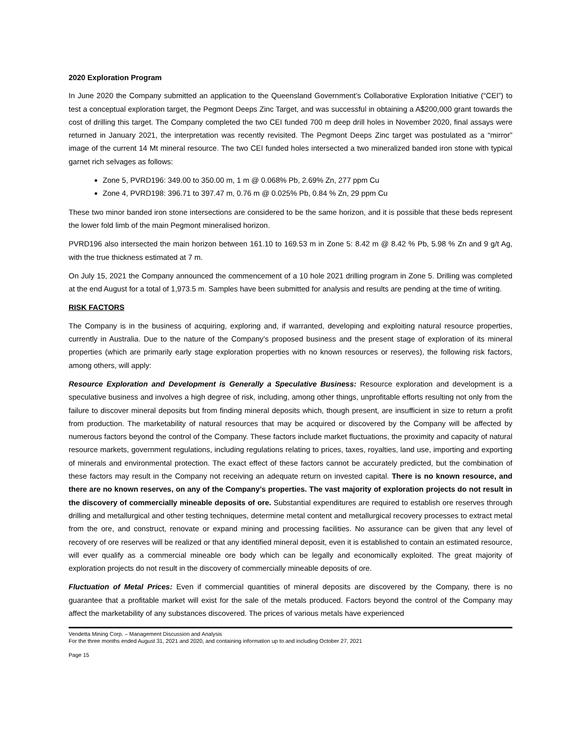2020 Exploration Program
In June 2020 the Company submitted an application to the Queensland Government’s Collaborative Exploration Initiative (“CEI”) to test a conceptual exploration target, the Pegmont Deeps Zinc Target, and was successful in obtaining a A$200,000 grant towards the cost of drilling this target. The Company completed the two CEI funded 700 m deep drill holes in November 2020, final assays were returned in January 2021, the interpretation was recently revisited. The Pegmont Deeps Zinc target was postulated as a “mirror” image of the current 14 Mt mineral resource. The two CEI funded holes intersected a two mineralized banded iron stone with typical garnet rich selvages as follows:
Zone 5, PVRD196: 349.00 to 350.00 m, 1 m @ 0.068% Pb, 2.69% Zn, 277 ppm Cu
Zone 4, PVRD198: 396.71 to 397.47 m, 0.76 m @ 0.025% Pb, 0.84 % Zn, 29 ppm Cu
These two minor banded iron stone intersections are considered to be the same horizon, and it is possible that these beds represent the lower fold limb of the main Pegmont mineralised horizon.
PVRD196 also intersected the main horizon between 161.10 to 169.53 m in Zone 5: 8.42 m @ 8.42 % Pb, 5.98 % Zn and 9 g/t Ag, with the true thickness estimated at 7 m.
On July 15, 2021 the Company announced the commencement of a 10 hole 2021 drilling program in Zone 5. Drilling was completed at the end August for a total of 1,973.5 m. Samples have been submitted for analysis and results are pending at the time of writing.
RISK FACTORS
The Company is in the business of acquiring, exploring and, if warranted, developing and exploiting natural resource properties, currently in Australia. Due to the nature of the Company’s proposed business and the present stage of exploration of its mineral properties (which are primarily early stage exploration properties with no known resources or reserves), the following risk factors, among others, will apply:
Resource Exploration and Development is Generally a Speculative Business: Resource exploration and development is a speculative business and involves a high degree of risk, including, among other things, unprofitable efforts resulting not only from the failure to discover mineral deposits but from finding mineral deposits which, though present, are insufficient in size to return a profit from production. The marketability of natural resources that may be acquired or discovered by the Company will be affected by numerous factors beyond the control of the Company. These factors include market fluctuations, the proximity and capacity of natural resource markets, government regulations, including regulations relating to prices, taxes, royalties, land use, importing and exporting of minerals and environmental protection. The exact effect of these factors cannot be accurately predicted, but the combination of these factors may result in the Company not receiving an adequate return on invested capital. There is no known resource, and there are no known reserves, on any of the Company’s properties. The vast majority of exploration projects do not result in the discovery of commercially mineable deposits of ore. Substantial expenditures are required to establish ore reserves through drilling and metallurgical and other testing techniques, determine metal content and metallurgical recovery processes to extract metal from the ore, and construct, renovate or expand mining and processing facilities. No assurance can be given that any level of recovery of ore reserves will be realized or that any identified mineral deposit, even it is established to contain an estimated resource, will ever qualify as a commercial mineable ore body which can be legally and economically exploited. The great majority of exploration projects do not result in the discovery of commercially mineable deposits of ore.
Fluctuation of Metal Prices: Even if commercial quantities of mineral deposits are discovered by the Company, there is no guarantee that a profitable market will exist for the sale of the metals produced. Factors beyond the control of the Company may affect the marketability of any substances discovered. The prices of various metals have experienced
Vendetta Mining Corp. – Management Discussion and Analysis
For the three months ended August 31, 2021 and 2020, and containing information up to and including October 27, 2021
Page 15